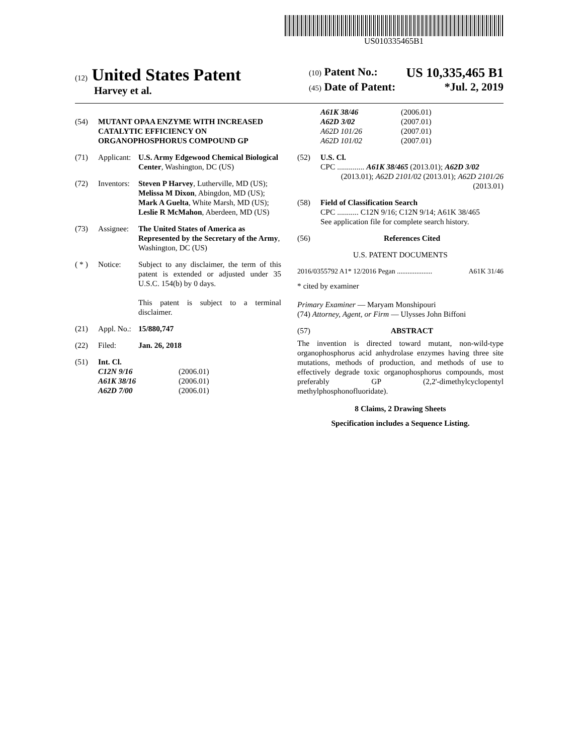US010335465B1
(12) United States Patent
Harvey et al.
(10) Patent No.: US 10,335,465 B1
(45) Date of Patent: *Jul. 2, 2019
(54) MUTANT OPAA ENZYME WITH INCREASED CATALYTIC EFFICIENCY ON ORGANOPHOSPHORUS COMPOUND GP
(71) Applicant:
U.S. Army Edgewood Chemical Biological Center, Washington, DC (US)
(72) Inventors:
Steven P Harvey, Lutherville, MD (US); Melissa M Dixon, Abingdon, MD (US); Mark A Guelta, White Marsh, MD (US); Leslie R McMahon, Aberdeen, MD (US)
(73) Assignee:
The United States of America as Represented by the Secretary of the Army, Washington, DC (US)
( * )
Notice: Subject to any disclaimer, the term of this patent is extended or adjusted under 35 U.S.C. 154(b) by 0 days.
This patent is subject to a terminal disclaimer.
(21) Appl. No.:
15/880,747
(22) Filed: Jan. 26, 2018
(51) Int. Cl.
| C12N 9/16 | (2006.01) |
| A61K 38/16 | (2006.01) |
| A62D 7/00 | (2006.01) |
| A61K 38/46 | (2006.01) |
| A62D 3/02 | (2007.01) |
| A62D 101/26 | (2007.01) |
| A62D 101/02 | (2007.01) |
(52) U.S. Cl.
CPC .............. A61K 38/465 (2013.01); A62D 3/02
(2013.01); A62D 2101/02 (2013.01); A62D 2101/26 (2013.01)
(58) Field of Classification Search
CPC ........... C12N 9/16; C12N 9/14; A61K 38/465
See application file for complete search history.
(56) References Cited
U.S. PATENT DOCUMENTS
2016/0355792 A1* 12/2016 Pegan .................... A61K 31/46
* cited by examiner
Primary Examiner — Maryam Monshipouri
(74) Attorney, Agent, or Firm — Ulysses John Biffoni
(57) ABSTRACT
The invention is directed toward mutant, non-wild-type organophosphorus acid anhydrolase enzymes having three site mutations, methods of production, and methods of use to effectively degrade toxic organophosphorus compounds, most preferably GP (2,2'-dimethylcyclopentyl methylphosphonofluoridate).
8 Claims, 2 Drawing Sheets
Specification includes a Sequence Listing.